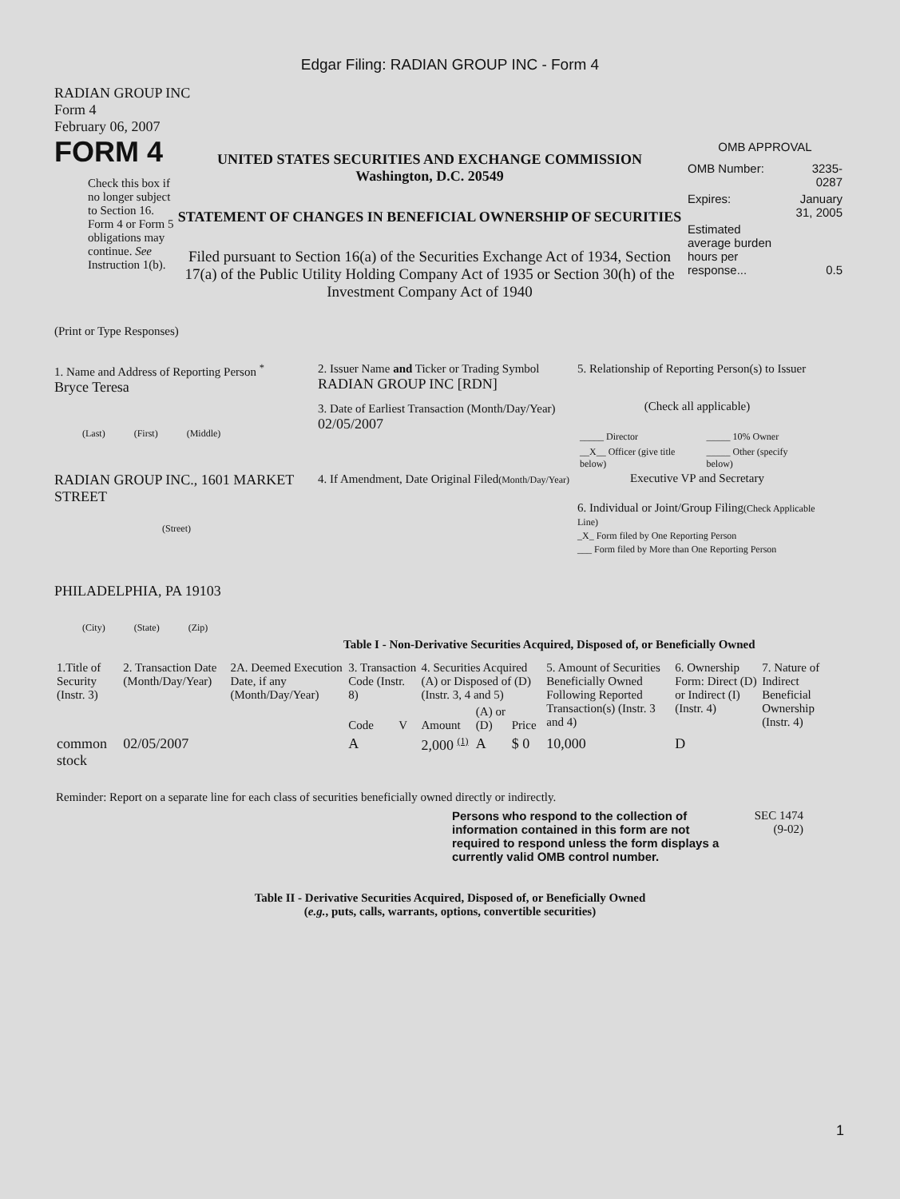Edgar Filing: RADIAN GROUP INC - Form 4
RADIAN GROUP INC
Form 4
February 06, 2007
FORM 4
Check this box if no longer subject to Section 16. Form 4 or Form 5 obligations may continue. See Instruction 1(b).
UNITED STATES SECURITIES AND EXCHANGE COMMISSION
Washington, D.C. 20549
STATEMENT OF CHANGES IN BENEFICIAL OWNERSHIP OF SECURITIES
Filed pursuant to Section 16(a) of the Securities Exchange Act of 1934, Section 17(a) of the Public Utility Holding Company Act of 1935 or Section 30(h) of the Investment Company Act of 1940
OMB APPROVAL
| OMB Number: | 3235-0287 |
| Expires: | January 31, 2005 |
| Estimated average burden hours per response... | 0.5 |
(Print or Type Responses)
1. Name and Address of Reporting Person <sup>*</sup>
Bryce Teresa
(Last) (First) (Middle)
RADIAN GROUP INC., 1601 MARKET STREET
(Street)
PHILADELPHIA, PA 19103
(City) (State) (Zip)
2. Issuer Name and Ticker or Trading Symbol
RADIAN GROUP INC [RDN]
3. Date of Earliest Transaction (Month/Day/Year)
02/05/2007
4. If Amendment, Date Original Filed(Month/Day/Year)
5. Relationship of Reporting Person(s) to Issuer
(Check all applicable)
| _____ Director | _____ 10% Owner |
| __X__ Officer (give title below) | _____ Other (specify below) |
Executive VP and Secretary
6. Individual or Joint/Group Filing(Check Applicable Line)
_X_ Form filed by One Reporting Person
___ Form filed by More than One Reporting Person
Table I - Non-Derivative Securities Acquired, Disposed of, or Beneficially Owned
| 1.Title of Security (Instr. 3) | 2. Transaction Date (Month/Day/Year) | 2A. Deemed Execution Date, if any (Month/Day/Year) | 3. Transaction Code (Instr. 8) | | 4. Securities Acquired (A) or Disposed of (D) (Instr. 3, 4 and 5) | | | 5. Amount of Securities Beneficially Owned Following Reported Transaction(s) (Instr. 3 and 4) | 6. Ownership Form: Direct (D) or Indirect (I) (Instr. 4) | 7. Nature of Indirect Beneficial Ownership (Instr. 4) |
| --- | --- | --- | --- | --- | --- | --- | --- | --- | --- | --- |
| | | | Code | V | Amount | (A) or (D) | Price | | | |
| common stock | 02/05/2007 | | A | | 2,000 <sup>(1)</sup> | A | $ 0 | 10,000 | D | |
Reminder: Report on a separate line for each class of securities beneficially owned directly or indirectly.
Persons who respond to the collection of information contained in this form are not required to respond unless the form displays a currently valid OMB control number.
SEC 1474
(9-02)
Table II - Derivative Securities Acquired, Disposed of, or Beneficially Owned
(e.g., puts, calls, warrants, options, convertible securities)
1